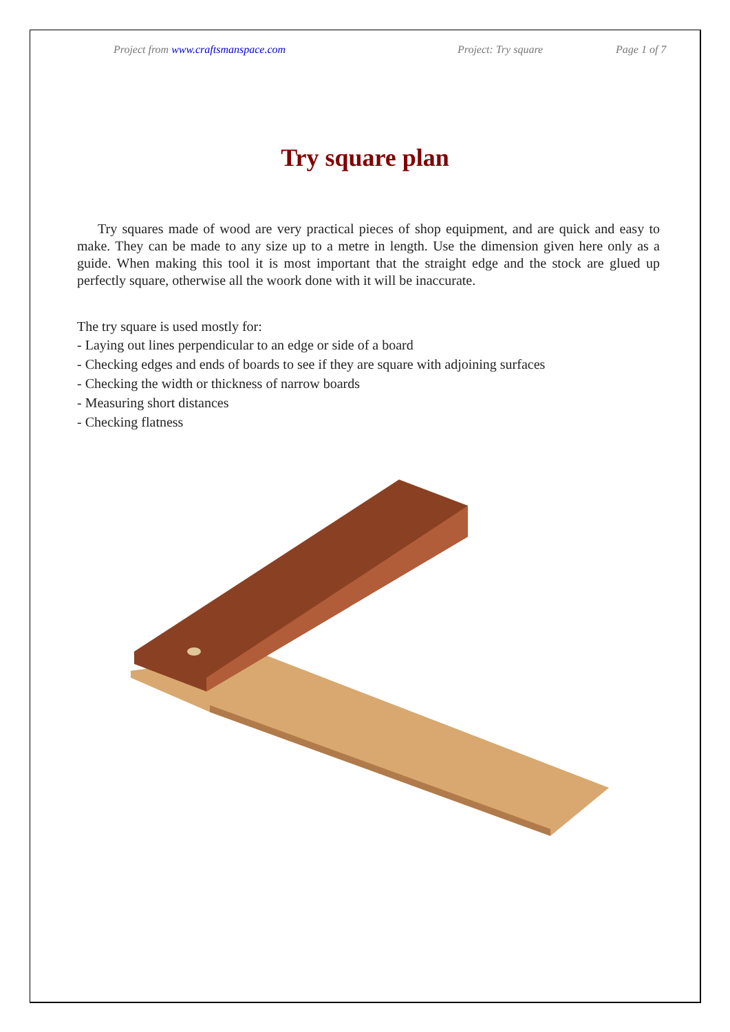Project from www.craftsmanspace.com Project: Try square Page 1 of 7
Try square plan
Try squares made of wood are very practical pieces of shop equipment, and are quick and easy to make. They can be made to any size up to a metre in length. Use the dimension given here only as a guide. When making this tool it is most important that the straight edge and the stock are glued up perfectly square, otherwise all the woork done with it will be inaccurate.
The try square is used mostly for:
- Laying out lines perpendicular to an edge or side of a board
- Checking edges and ends of boards to see if they are square with adjoining surfaces
- Checking the width or thickness of narrow boards
- Measuring short distances
- Checking flatness